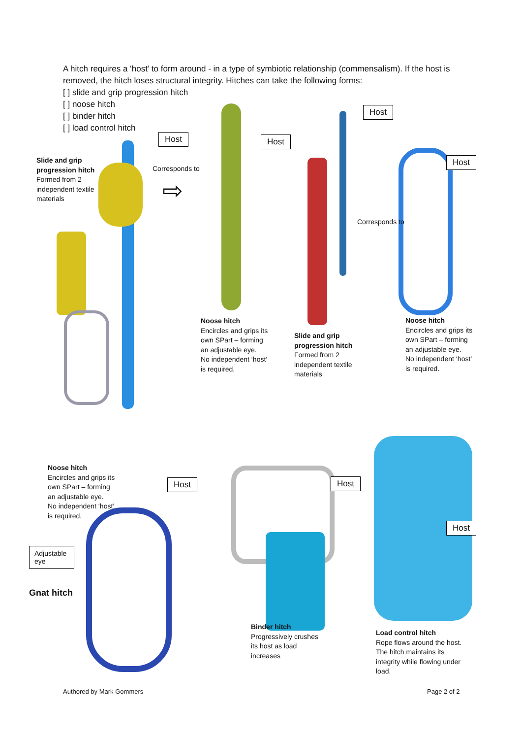A hitch requires a ‘host’ to form around - in a type of symbiotic relationship (commensalism). If the host is removed, the hitch loses structural integrity. Hitches can take the following forms:
[ ] slide and grip progression hitch
[ ] noose hitch
[ ] binder hitch
[ ] load control hitch
Host
Slide and grip
progression hitch
Formed from 2
independent textile
materials
Corresponds to
⇨
Host
Host
Host
Corresponds to
Noose hitch
Encircles and grips its
own SPart – forming
an adjustable eye.
No independent ‘host’
is required.
Slide and grip
progression hitch
Formed from 2
independent textile
materials
Noose hitch
Encircles and grips its
own SPart – forming
an adjustable eye.
No independent ‘host’
is required.
Noose hitch
Encircles and grips its
own SPart – forming
an adjustable eye.
No independent ‘host’
is required.
Host Host
Adjustable eye
Host
Gnat hitch
Binder hitch
Progressively crushes
its host as load
increases
Load control hitch
Rope flows around the host.
The hitch maintains its
integrity while flowing under
load.
Authored by Mark Gommers Page 2 of 2